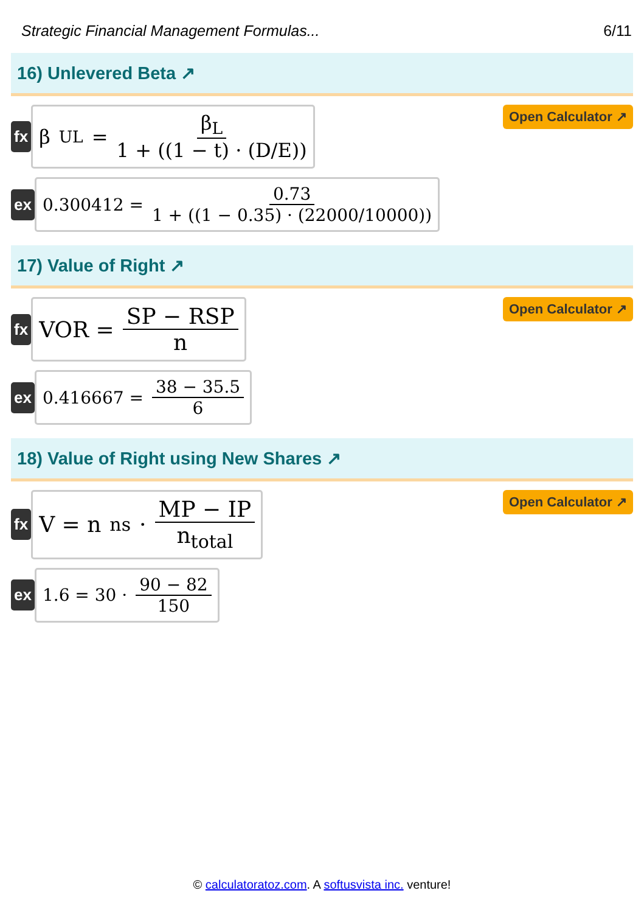Strategic Financial Management Formulas... 6/11
16) Unlevered Beta ↗
fx
β<sub>UL</sub> = β<sub>L</sub> 1 + ((1 − t) · (D/E))
Open Calculator ↗
ex
0.300412 = 0.73 1 + ((1 − 0.35) · (22000/10000))
17) Value of Right ↗
fx
VOR = SP − RSP n
Open Calculator ↗
ex 0.416667 = 38 − 35.5 6
18) Value of Right using New Shares ↗
fx
V = n<sub>ns</sub> · MP − IP n<sub>total</sub>
Open Calculator ↗
ex 1.6 = 30 · 90 − 82 150
© calculatoratoz.com. A softusvista inc. venture!